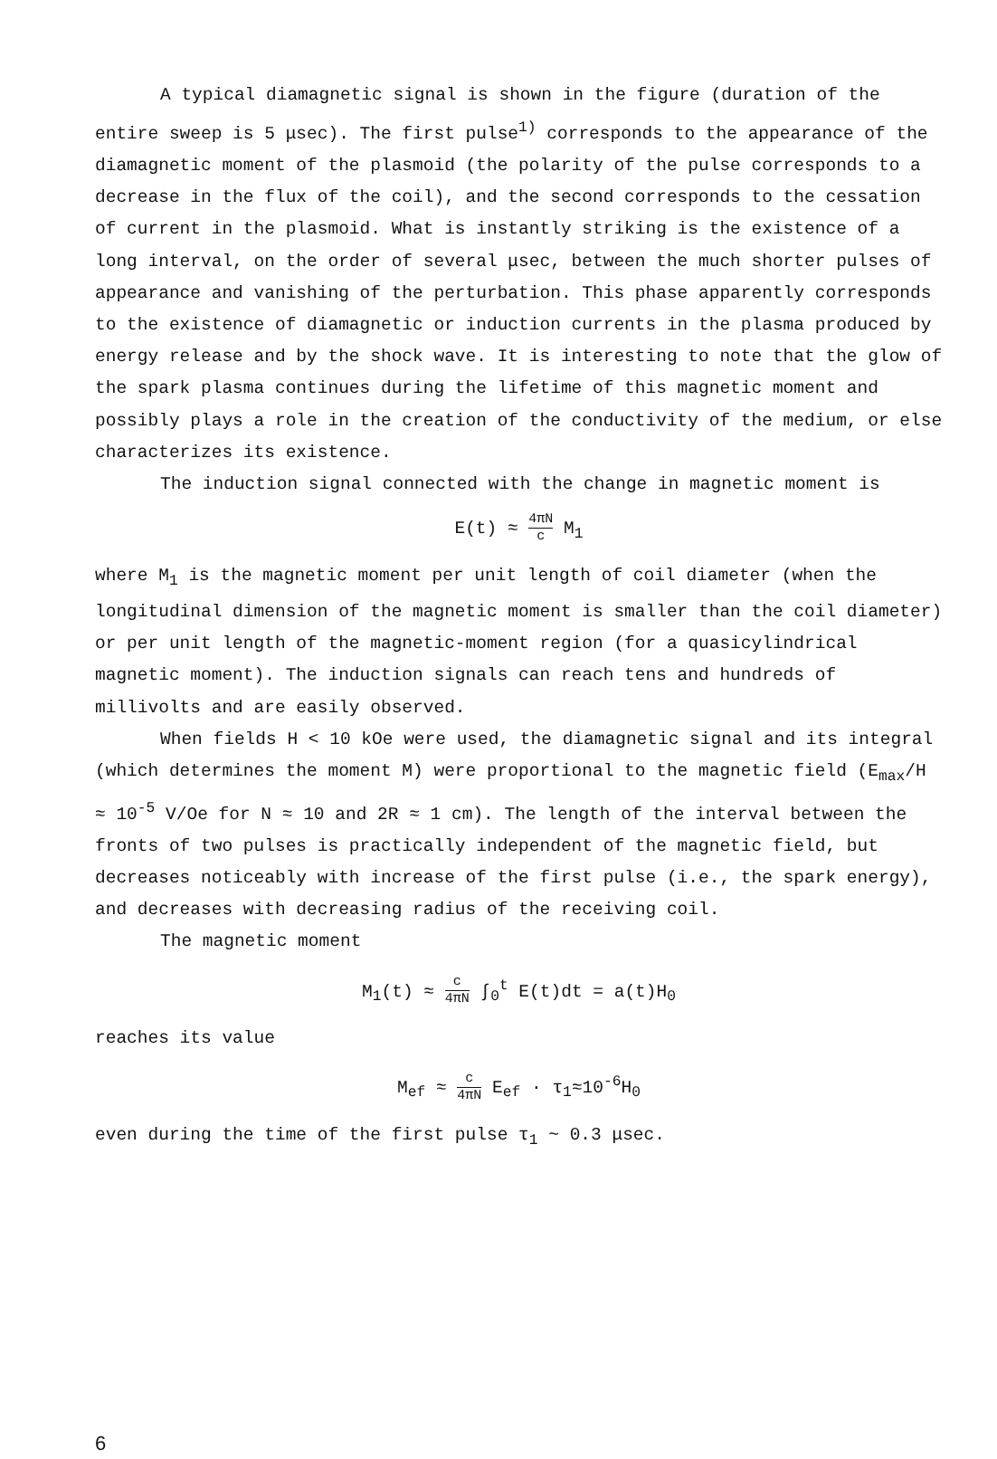A typical diamagnetic signal is shown in the figure (duration of the entire sweep is 5 μsec). The first pulse<sup>1)</sup> corresponds to the appearance of the diamagnetic moment of the plasmoid (the polarity of the pulse corresponds to a decrease in the flux of the coil), and the second corresponds to the cessation of current in the plasmoid. What is instantly striking is the existence of a long interval, on the order of several μsec, between the much shorter pulses of appearance and vanishing of the perturbation. This phase apparently corresponds to the existence of diamagnetic or induction currents in the plasma produced by energy release and by the shock wave. It is interesting to note that the glow of the spark plasma continues during the lifetime of this magnetic moment and possibly plays a role in the creation of the conductivity of the medium, or else characterizes its existence.
The induction signal connected with the change in magnetic moment is
E(t) ≈ 4πN c M<sub>1</sub>
where M<sub>1</sub> is the magnetic moment per unit length of coil diameter (when the longitudinal dimension of the magnetic moment is smaller than the coil diameter) or per unit length of the magnetic-moment region (for a quasicylindrical magnetic moment). The induction signals can reach tens and hundreds of millivolts and are easily observed.
When fields H < 10 kOe were used, the diamagnetic signal and its integral (which determines the moment M) were proportional to the magnetic field (E<sub>max</sub>/H ≈ 10<sup>-5</sup> V/Oe for N ≈ 10 and 2R ≈ 1 cm). The length of the interval between the fronts of two pulses is practically independent of the magnetic field, but decreases noticeably with increase of the first pulse (i.e., the spark energy), and decreases with decreasing radius of the receiving coil.
The magnetic moment
M<sub>1</sub>(t) ≈ c 4πN ∫<sub>0</sub><sup>t</sup> E(t)dt = a(t)H<sub>0</sub>
reaches its value
M<sub>ef</sub> ≈ c 4πN E<sub>ef</sub> · τ<sub>1</sub>≈10<sup>-6</sup>H<sub>0</sub>
even during the time of the first pulse τ<sub>1</sub> ~ 0.3 μsec.
6